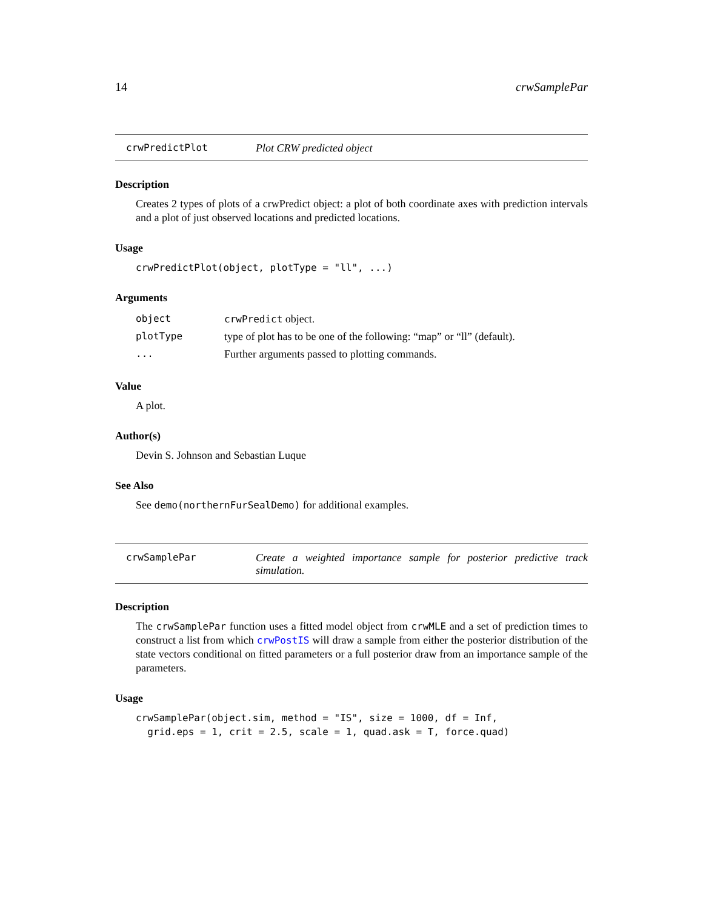14 crwSamplePar
crwPredictPlot Plot CRW predicted object
Description
Creates 2 types of plots of a crwPredict object: a plot of both coordinate axes with prediction intervals and a plot of just observed locations and predicted locations.
Usage
crwPredictPlot(object, plotType = "ll", ...)
Arguments
| object | crwPredict object. |
| plotType | type of plot has to be one of the following: “map” or “ll” (default). |
| ... | Further arguments passed to plotting commands. |
Value
A plot.
Author(s)
Devin S. Johnson and Sebastian Luque
See Also
See demo(northernFurSealDemo) for additional examples.
crwSamplePar Create a weighted importance sample for posterior predictive track simulation.
Description
The crwSamplePar function uses a fitted model object from crwMLE and a set of prediction times to construct a list from which crwPostIS will draw a sample from either the posterior distribution of the state vectors conditional on fitted parameters or a full posterior draw from an importance sample of the parameters.
Usage
crwSamplePar(object.sim, method = "IS", size = 1000, df = Inf,
  grid.eps = 1, crit = 2.5, scale = 1, quad.ask = T, force.quad)